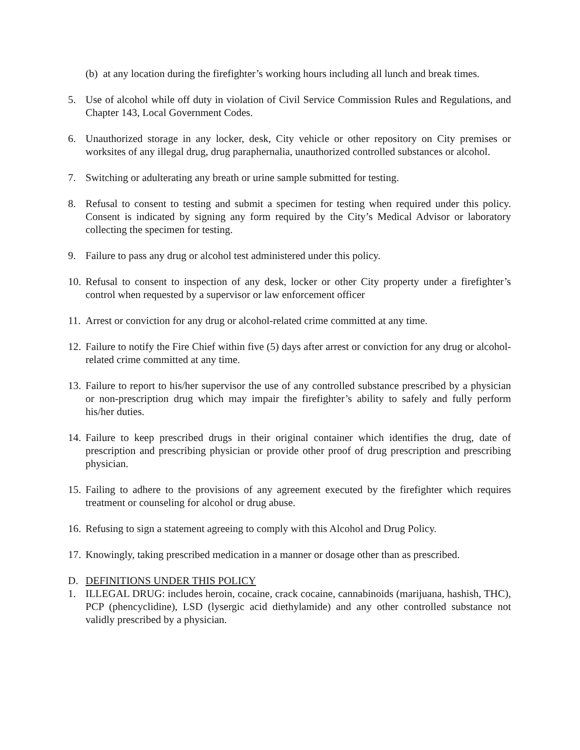(b) at any location during the firefighter’s working hours including all lunch and break times.
5. Use of alcohol while off duty in violation of Civil Service Commission Rules and Regulations, and Chapter 143, Local Government Codes.
6. Unauthorized storage in any locker, desk, City vehicle or other repository on City premises or worksites of any illegal drug, drug paraphernalia, unauthorized controlled substances or alcohol.
7. Switching or adulterating any breath or urine sample submitted for testing.
8. Refusal to consent to testing and submit a specimen for testing when required under this policy. Consent is indicated by signing any form required by the City’s Medical Advisor or laboratory collecting the specimen for testing.
9. Failure to pass any drug or alcohol test administered under this policy.
10.
Refusal to consent to inspection of any desk, locker or other City property under a firefighter’s control when requested by a supervisor or law enforcement officer
11.
Arrest or conviction for any drug or alcohol-related crime committed at any time.
12.
Failure to notify the Fire Chief within five (5) days after arrest or conviction for any drug or alcohol-related crime committed at any time.
13.
Failure to report to his/her supervisor the use of any controlled substance prescribed by a physician or non-prescription drug which may impair the firefighter’s ability to safely and fully perform his/her duties.
14.
Failure to keep prescribed drugs in their original container which identifies the drug, date of prescription and prescribing physician or provide other proof of drug prescription and prescribing physician.
15.
Failing to adhere to the provisions of any agreement executed by the firefighter which requires treatment or counseling for alcohol or drug abuse.
16.
Refusing to sign a statement agreeing to comply with this Alcohol and Drug Policy.
17.
Knowingly, taking prescribed medication in a manner or dosage other than as prescribed.
D. DEFINITIONS UNDER THIS POLICY
1. ILLEGAL DRUG: includes heroin, cocaine, crack cocaine, cannabinoids (marijuana, hashish, THC), PCP (phencyclidine), LSD (lysergic acid diethylamide) and any other controlled substance not validly prescribed by a physician.